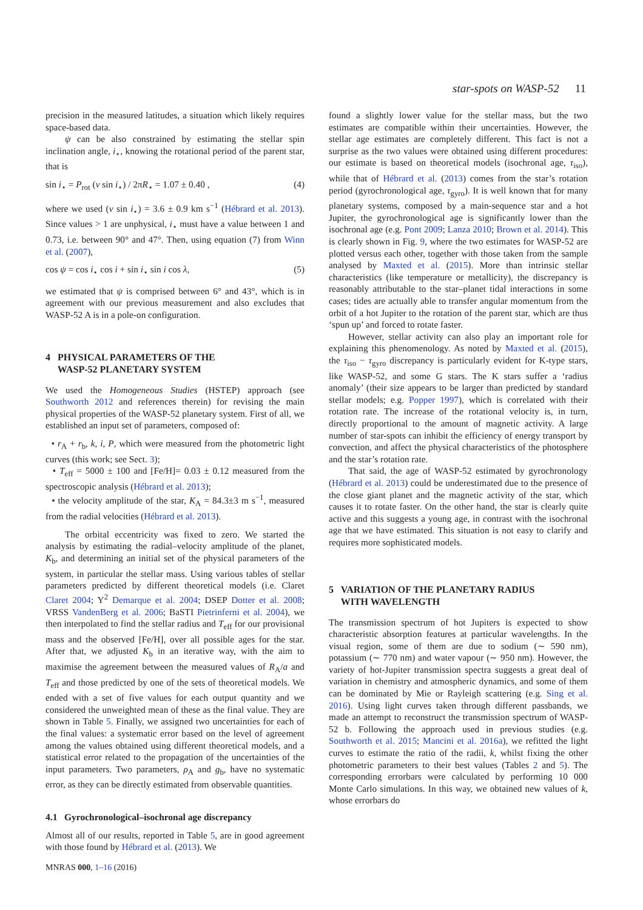star-spots on WASP-52 11
precision in the measured latitudes, a situation which likely requires space-based data.
ψ can be also constrained by estimating the stellar spin inclination angle, i<sub>⋆</sub>, knowing the rotational period of the parent star, that is
sin i<sub>⋆</sub> = P<sub>rot</sub> (v sin i<sub>⋆</sub>) / 2πR<sub>⋆</sub> = 1.07 ± 0.40 , (4)
where we used (v sin i<sub>⋆</sub>) = 3.6 ± 0.9 km s<sup>−1</sup> (Hébrard et al. 2013). Since values > 1 are unphysical, i<sub>⋆</sub> must have a value between 1 and 0.73, i.e. between 90° and 47°. Then, using equation (7) from Winn et al. (2007),
cos ψ = cos i<sub>⋆</sub> cos i + sin i<sub>⋆</sub> sin i cos λ, (5)
we estimated that ψ is comprised between 6° and 43°, which is in agreement with our previous measurement and also excludes that WASP-52 A is in a pole-on configuration.
4 PHYSICAL PARAMETERS OF THE
WASP-52 PLANETARY SYSTEM
We used the Homogeneous Studies (HSTEP) approach (see Southworth 2012 and references therein) for revising the main physical properties of the WASP-52 planetary system. First of all, we established an input set of parameters, composed of:
• r<sub>A</sub> + r<sub>b</sub>, k, i, P, which were measured from the photometric light curves (this work; see Sect. 3);
• T<sub>eff</sub> = 5000 ± 100 and [Fe/H]= 0.03 ± 0.12 measured from the spectroscopic analysis (Hébrard et al. 2013);
• the velocity amplitude of the star, K<sub>A</sub> = 84.3±3 m s<sup>−1</sup>, measured from the radial velocities (Hébrard et al. 2013).
The orbital eccentricity was fixed to zero. We started the analysis by estimating the radial–velocity amplitude of the planet, K<sub>b</sub>, and determining an initial set of the physical parameters of the system, in particular the stellar mass. Using various tables of stellar parameters predicted by different theoretical models (i.e. Claret Claret 2004; Y<sup>2</sup> Demarque et al. 2004; DSEP Dotter et al. 2008; VRSS VandenBerg et al. 2006; BaSTI Pietrinferni et al. 2004), we then interpolated to find the stellar radius and T<sub>eff</sub> for our provisional mass and the observed [Fe/H], over all possible ages for the star. After that, we adjusted K<sub>b</sub> in an iterative way, with the aim to maximise the agreement between the measured values of R<sub>A</sub>/a and T<sub>eff</sub> and those predicted by one of the sets of theoretical models. We ended with a set of five values for each output quantity and we considered the unweighted mean of these as the final value. They are shown in Table 5. Finally, we assigned two uncertainties for each of the final values: a systematic error based on the level of agreement among the values obtained using different theoretical models, and a statistical error related to the propagation of the uncertainties of the input parameters. Two parameters, ρ<sub>A</sub> and g<sub>b</sub>, have no systematic error, as they can be directly estimated from observable quantities.
4.1 Gyrochronological–isochronal age discrepancy
Almost all of our results, reported in Table 5, are in good agreement with those found by Hébrard et al. (2013). We
found a slightly lower value for the stellar mass, but the two estimates are compatible within their uncertainties. However, the stellar age estimates are completely different. This fact is not a surprise as the two values were obtained using different procedures: our estimate is based on theoretical models (isochronal age, τ<sub>iso</sub>), while that of Hébrard et al. (2013) comes from the star’s rotation period (gyrochronological age, τ<sub>gyro</sub>). It is well known that for many planetary systems, composed by a main-sequence star and a hot Jupiter, the gyrochronological age is significantly lower than the isochronal age (e.g. Pont 2009; Lanza 2010; Brown et al. 2014). This is clearly shown in Fig. 9, where the two estimates for WASP-52 are plotted versus each other, together with those taken from the sample analysed by Maxted et al. (2015). More than intrinsic stellar characteristics (like temperature or metallicity), the discrepancy is reasonably attributable to the star–planet tidal interactions in some cases; tides are actually able to transfer angular momentum from the orbit of a hot Jupiter to the rotation of the parent star, which are thus ‘spun up’ and forced to rotate faster.
However, stellar activity can also play an important role for explaining this phenomenology. As noted by Maxted et al. (2015), the τ<sub>iso</sub> − τ<sub>gyro</sub> discrepancy is particularly evident for K-type stars, like WASP-52, and some G stars. The K stars suffer a ‘radius anomaly’ (their size appears to be larger than predicted by standard stellar models; e.g. Popper 1997), which is correlated with their rotation rate. The increase of the rotational velocity is, in turn, directly proportional to the amount of magnetic activity. A large number of star-spots can inhibit the efficiency of energy transport by convection, and affect the physical characteristics of the photosphere and the star’s rotation rate.
That said, the age of WASP-52 estimated by gyrochronology (Hébrard et al. 2013) could be underestimated due to the presence of the close giant planet and the magnetic activity of the star, which causes it to rotate faster. On the other hand, the star is clearly quite active and this suggests a young age, in contrast with the isochronal age that we have estimated. This situation is not easy to clarify and requires more sophisticated models.
5 VARIATION OF THE PLANETARY RADIUS
WITH WAVELENGTH
The transmission spectrum of hot Jupiters is expected to show characteristic absorption features at particular wavelengths. In the visual region, some of them are due to sodium (∼ 590 nm), potassium (∼ 770 nm) and water vapour (∼ 950 nm). However, the variety of hot-Jupiter transmission spectra suggests a great deal of variation in chemistry and atmospheric dynamics, and some of them can be dominated by Mie or Rayleigh scattering (e.g. Sing et al. 2016). Using light curves taken through different passbands, we made an attempt to reconstruct the transmission spectrum of WASP-52 b. Following the approach used in previous studies (e.g. Southworth et al. 2015; Mancini et al. 2016a), we refitted the light curves to estimate the ratio of the radii, k, whilst fixing the other photometric parameters to their best values (Tables 2 and 5). The corresponding errorbars were calculated by performing 10 000 Monte Carlo simulations. In this way, we obtained new values of k, whose errorbars do
MNRAS 000, 1–16 (2016)